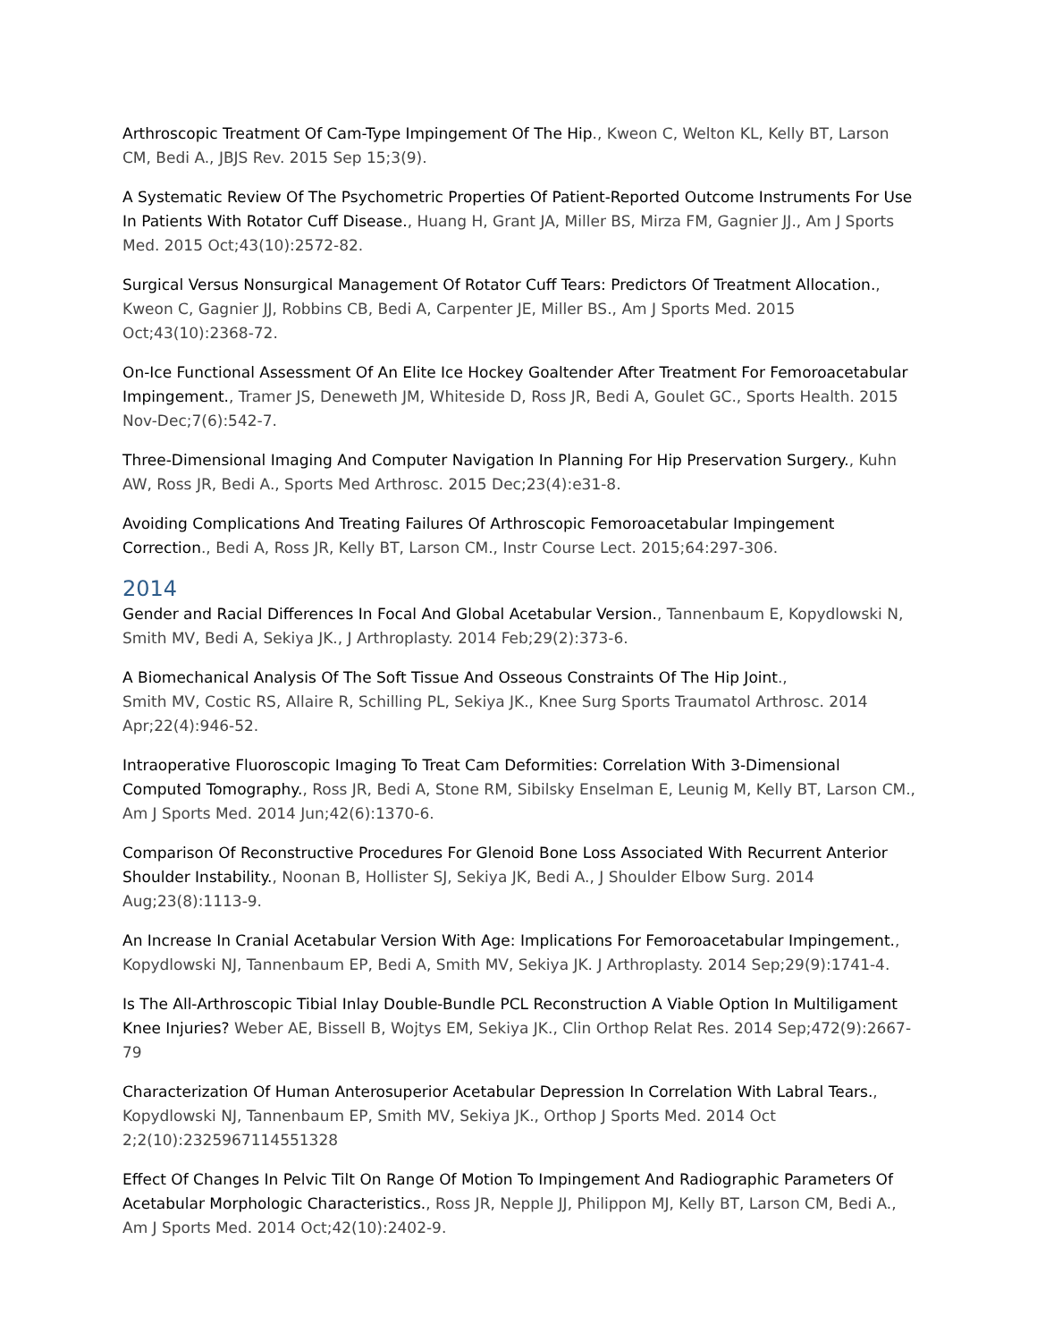Arthroscopic Treatment Of Cam-Type Impingement Of The Hip., Kweon C, Welton KL, Kelly BT, Larson CM, Bedi A., JBJS Rev. 2015 Sep 15;3(9).
A Systematic Review Of The Psychometric Properties Of Patient-Reported Outcome Instruments For Use In Patients With Rotator Cuff Disease., Huang H, Grant JA, Miller BS, Mirza FM, Gagnier JJ., Am J Sports Med. 2015 Oct;43(10):2572-82.
Surgical Versus Nonsurgical Management Of Rotator Cuff Tears: Predictors Of Treatment Allocation., Kweon C, Gagnier JJ, Robbins CB, Bedi A, Carpenter JE, Miller BS., Am J Sports Med. 2015 Oct;43(10):2368-72.
On-Ice Functional Assessment Of An Elite Ice Hockey Goaltender After Treatment For Femoroacetabular Impingement., Tramer JS, Deneweth JM, Whiteside D, Ross JR, Bedi A, Goulet GC., Sports Health. 2015 Nov-Dec;7(6):542-7.
Three-Dimensional Imaging And Computer Navigation In Planning For Hip Preservation Surgery., Kuhn AW, Ross JR, Bedi A., Sports Med Arthrosc. 2015 Dec;23(4):e31-8.
Avoiding Complications And Treating Failures Of Arthroscopic Femoroacetabular Impingement Correction., Bedi A, Ross JR, Kelly BT, Larson CM., Instr Course Lect. 2015;64:297-306.
2014
Gender and Racial Differences In Focal And Global Acetabular Version., Tannenbaum E, Kopydlowski N, Smith MV, Bedi A, Sekiya JK., J Arthroplasty. 2014 Feb;29(2):373-6.
A Biomechanical Analysis Of The Soft Tissue And Osseous Constraints Of The Hip Joint.,
Smith MV, Costic RS, Allaire R, Schilling PL, Sekiya JK., Knee Surg Sports Traumatol Arthrosc. 2014 Apr;22(4):946-52.
Intraoperative Fluoroscopic Imaging To Treat Cam Deformities: Correlation With 3-Dimensional Computed Tomography., Ross JR, Bedi A, Stone RM, Sibilsky Enselman E, Leunig M, Kelly BT, Larson CM., Am J Sports Med. 2014 Jun;42(6):1370-6.
Comparison Of Reconstructive Procedures For Glenoid Bone Loss Associated With Recurrent Anterior Shoulder Instability., Noonan B, Hollister SJ, Sekiya JK, Bedi A., J Shoulder Elbow Surg. 2014 Aug;23(8):1113-9.
An Increase In Cranial Acetabular Version With Age: Implications For Femoroacetabular Impingement., Kopydlowski NJ, Tannenbaum EP, Bedi A, Smith MV, Sekiya JK. J Arthroplasty. 2014 Sep;29(9):1741-4.
Is The All-Arthroscopic Tibial Inlay Double-Bundle PCL Reconstruction A Viable Option In Multiligament Knee Injuries? Weber AE, Bissell B, Wojtys EM, Sekiya JK., Clin Orthop Relat Res. 2014 Sep;472(9):2667-79
Characterization Of Human Anterosuperior Acetabular Depression In Correlation With Labral Tears., Kopydlowski NJ, Tannenbaum EP, Smith MV, Sekiya JK., Orthop J Sports Med. 2014 Oct 2;2(10):2325967114551328
Effect Of Changes In Pelvic Tilt On Range Of Motion To Impingement And Radiographic Parameters Of Acetabular Morphologic Characteristics., Ross JR, Nepple JJ, Philippon MJ, Kelly BT, Larson CM, Bedi A., Am J Sports Med. 2014 Oct;42(10):2402-9.